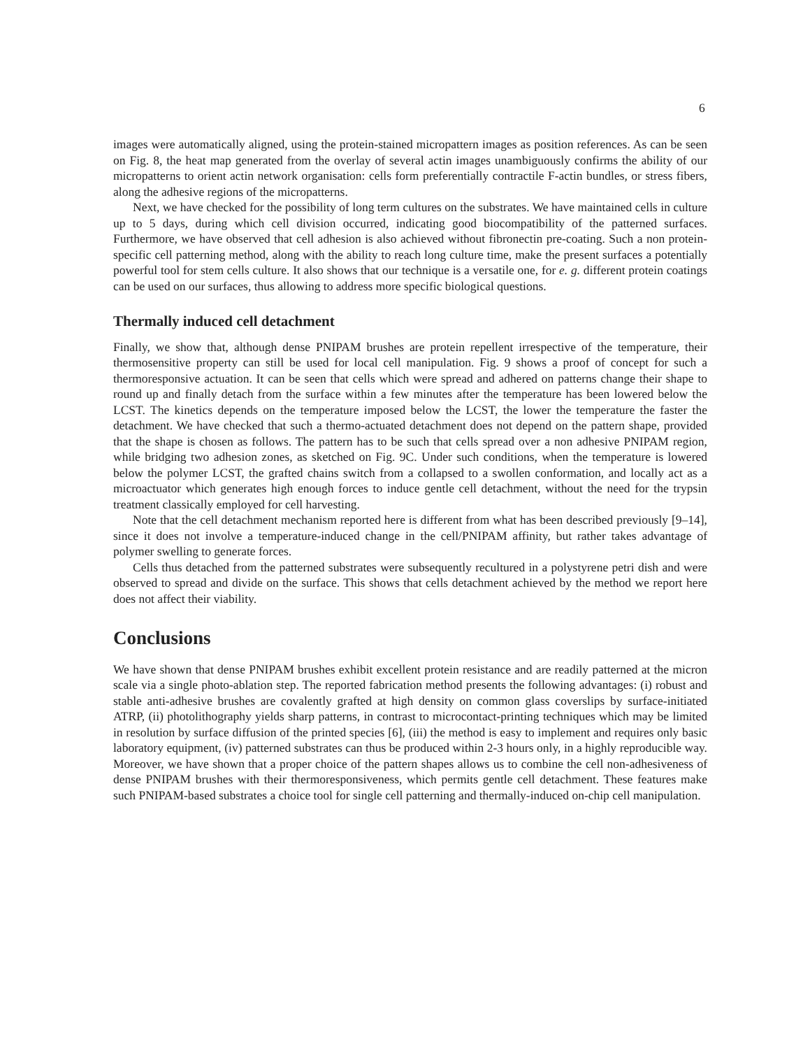6
images were automatically aligned, using the protein-stained micropattern images as position references. As can be seen on Fig. 8, the heat map generated from the overlay of several actin images unambiguously confirms the ability of our micropatterns to orient actin network organisation: cells form preferentially contractile F-actin bundles, or stress fibers, along the adhesive regions of the micropatterns.
Next, we have checked for the possibility of long term cultures on the substrates. We have maintained cells in culture up to 5 days, during which cell division occurred, indicating good biocompatibility of the patterned surfaces. Furthermore, we have observed that cell adhesion is also achieved without fibronectin pre-coating. Such a non protein-specific cell patterning method, along with the ability to reach long culture time, make the present surfaces a potentially powerful tool for stem cells culture. It also shows that our technique is a versatile one, for e. g. different protein coatings can be used on our surfaces, thus allowing to address more specific biological questions.
Thermally induced cell detachment
Finally, we show that, although dense PNIPAM brushes are protein repellent irrespective of the temperature, their thermosensitive property can still be used for local cell manipulation. Fig. 9 shows a proof of concept for such a thermoresponsive actuation. It can be seen that cells which were spread and adhered on patterns change their shape to round up and finally detach from the surface within a few minutes after the temperature has been lowered below the LCST. The kinetics depends on the temperature imposed below the LCST, the lower the temperature the faster the detachment. We have checked that such a thermo-actuated detachment does not depend on the pattern shape, provided that the shape is chosen as follows. The pattern has to be such that cells spread over a non adhesive PNIPAM region, while bridging two adhesion zones, as sketched on Fig. 9C. Under such conditions, when the temperature is lowered below the polymer LCST, the grafted chains switch from a collapsed to a swollen conformation, and locally act as a microactuator which generates high enough forces to induce gentle cell detachment, without the need for the trypsin treatment classically employed for cell harvesting.
Note that the cell detachment mechanism reported here is different from what has been described previously [9–14], since it does not involve a temperature-induced change in the cell/PNIPAM affinity, but rather takes advantage of polymer swelling to generate forces.
Cells thus detached from the patterned substrates were subsequently recultured in a polystyrene petri dish and were observed to spread and divide on the surface. This shows that cells detachment achieved by the method we report here does not affect their viability.
Conclusions
We have shown that dense PNIPAM brushes exhibit excellent protein resistance and are readily patterned at the micron scale via a single photo-ablation step. The reported fabrication method presents the following advantages: (i) robust and stable anti-adhesive brushes are covalently grafted at high density on common glass coverslips by surface-initiated ATRP, (ii) photolithography yields sharp patterns, in contrast to microcontact-printing techniques which may be limited in resolution by surface diffusion of the printed species [6], (iii) the method is easy to implement and requires only basic laboratory equipment, (iv) patterned substrates can thus be produced within 2-3 hours only, in a highly reproducible way. Moreover, we have shown that a proper choice of the pattern shapes allows us to combine the cell non-adhesiveness of dense PNIPAM brushes with their thermoresponsiveness, which permits gentle cell detachment. These features make such PNIPAM-based substrates a choice tool for single cell patterning and thermally-induced on-chip cell manipulation.